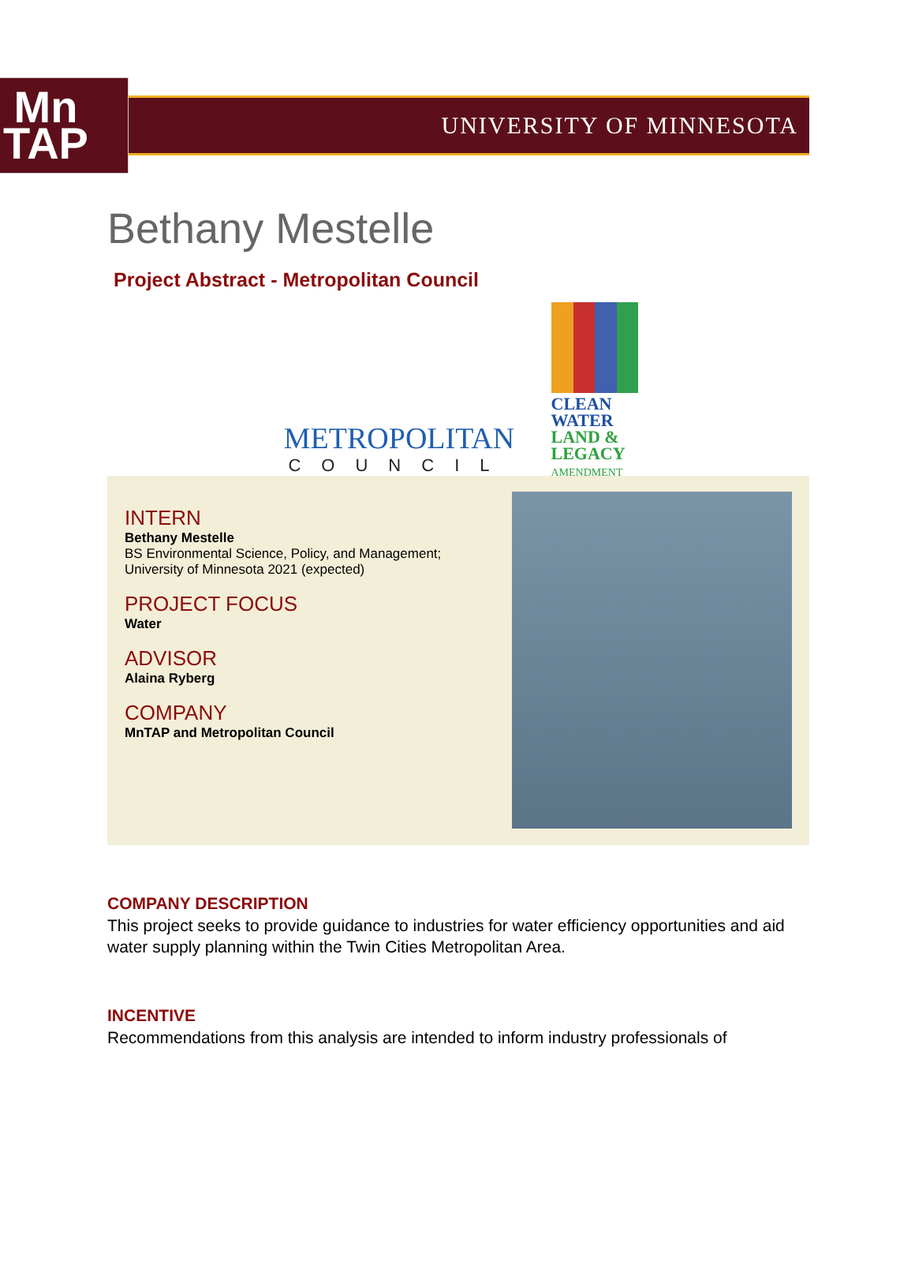Mn
TAP
UNIVERSITY OF MINNESOTA
Bethany Mestelle
Project Abstract - Metropolitan Council
METROPOLITAN
COUNCIL
CLEAN
WATER
LAND &
LEGACY
AMENDMENT
INTERN
Bethany Mestelle
BS Environmental Science, Policy, and Management;
University of Minnesota 2021 (expected)
PROJECT FOCUS
Water
ADVISOR
Alaina Ryberg
COMPANY
MnTAP and Metropolitan Council
COMPANY DESCRIPTION
This project seeks to provide guidance to industries for water efficiency opportunities and aid water supply planning within the Twin Cities Metropolitan Area.
INCENTIVE
Recommendations from this analysis are intended to inform industry professionals of